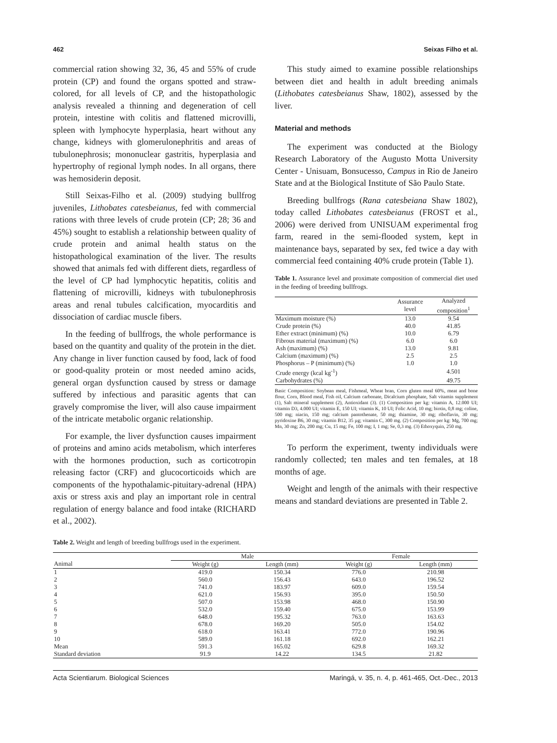462 Seixas Filho et al.
commercial ration showing 32, 36, 45 and 55% of crude protein (CP) and found the organs spotted and straw-colored, for all levels of CP, and the histopathologic analysis revealed a thinning and degeneration of cell protein, intestine with colitis and flattened microvilli, spleen with lymphocyte hyperplasia, heart without any change, kidneys with glomerulonephritis and areas of tubulonephrosis; mononuclear gastritis, hyperplasia and hypertrophy of regional lymph nodes. In all organs, there was hemosiderin deposit.
Still Seixas-Filho et al. (2009) studying bullfrog juveniles, Lithobates catesbeianus, fed with commercial rations with three levels of crude protein (CP; 28; 36 and 45%) sought to establish a relationship between quality of crude protein and animal health status on the histopathological examination of the liver. The results showed that animals fed with different diets, regardless of the level of CP had lymphocytic hepatitis, colitis and flattening of microvilli, kidneys with tubulonephrosis areas and renal tubules calcification, myocarditis and dissociation of cardiac muscle fibers.
In the feeding of bullfrogs, the whole performance is based on the quantity and quality of the protein in the diet. Any change in liver function caused by food, lack of food or good-quality protein or most needed amino acids, general organ dysfunction caused by stress or damage suffered by infectious and parasitic agents that can gravely compromise the liver, will also cause impairment of the intricate metabolic organic relationship.
For example, the liver dysfunction causes impairment of proteins and amino acids metabolism, which interferes with the hormones production, such as corticotropin releasing factor (CRF) and glucocorticoids which are components of the hypothalamic-pituitary-adrenal (HPA) axis or stress axis and play an important role in central regulation of energy balance and food intake (RICHARD et al., 2002).
This study aimed to examine possible relationships between diet and health in adult breeding animals (Lithobates catesbeianus Shaw, 1802), assessed by the liver.
Material and methods
The experiment was conducted at the Biology Research Laboratory of the Augusto Motta University Center - Unisuam, Bonsucesso, Campus in Rio de Janeiro State and at the Biological Institute of São Paulo State.
Breeding bullfrogs (Rana catesbeiana Shaw 1802), today called Lithobates catesbeianus (FROST et al., 2006) were derived from UNISUAM experimental frog farm, reared in the semi-flooded system, kept in maintenance bays, separated by sex, fed twice a day with commercial feed containing 40% crude protein (Table 1).
Table 1. Assurance level and proximate composition of commercial diet used in the feeding of breeding bullfrogs.
| | Assurance level | Analyzed composition<sup>1</sup> |
| --- | --- | --- |
| Maximum moisture (%) | 13.0 | 9.54 |
| Crude protein (%) | 40.0 | 41.85 |
| Ether extract (minimum) (%) | 10.0 | 6.79 |
| Fibrous material (maximum) (%) | 6.0 | 6.0 |
| Ash (maximum) (%) | 13.0 | 9.81 |
| Calcium (maximum) (%) | 2.5 | 2.5 |
| Phosphorus – P (minimum) (%) | 1.0 | 1.0 |
| Crude energy (kcal kg<sup>-1</sup>) | | 4.501 |
| Carbohydrates (%) | | 49.75 |
Basic Composition: Soybean meal, Fishmeal, Wheat bran, Corn gluten meal 60%, meat and bone flour, Corn, Blood meal, Fish oil, Calcium carbonate, Dicalcium phosphate, Salt vitamin supplement (1), Salt mineral supplement (2), Antioxidant (3). (1) Composition per kg: vitamin A, 12.000 UI; vitamin D3, 4.000 UI; vitamin E, 150 UI; vitamin K, 10 UI; Folic Acid, 10 mg; biotin, 0,8 mg; coline, 500 mg; niacin, 150 mg; calcium pantothenate, 50 mg; thiamine, 30 mg; riboflavin, 30 mg; pyridoxine B6, 30 mg; vitamin B12, 35 µg; vitamin C, 300 mg. (2) Composition per kg: Mg, 700 mg; Mn, 30 mg; Zn, 200 mg; Cu, 15 mg; Fe, 100 mg; I, 1 mg; Se, 0,3 mg. (3) Ethoxyquin, 250 mg.
To perform the experiment, twenty individuals were randomly collected; ten males and ten females, at 18 months of age.
Weight and length of the animals with their respective means and standard deviations are presented in Table 2.
Table 2. Weight and length of breeding bullfrogs used in the experiment.
| | Male | | Female | |
| --- | --- | --- | --- | --- |
| Animal | Weight (g) | Length (mm) | Weight (g) | Length (mm) |
| 1 | 419.0 | 150.34 | 776.0 | 210.98 |
| 2 | 560.0 | 156.43 | 643.0 | 196.52 |
| 3 | 741.0 | 183.97 | 609.0 | 159.54 |
| 4 | 621.0 | 156.93 | 395.0 | 150.50 |
| 5 | 507.0 | 153.98 | 468.0 | 150.90 |
| 6 | 532.0 | 159.40 | 675.0 | 153.99 |
| 7 | 648.0 | 195.32 | 763.0 | 163.63 |
| 8 | 678.0 | 169.20 | 505.0 | 154.02 |
| 9 | 618.0 | 163.41 | 772.0 | 190.96 |
| 10 | 589.0 | 161.18 | 692.0 | 162.21 |
| Mean | 591.3 | 165.02 | 629.8 | 169.32 |
| Standard deviation | 91.9 | 14.22 | 134.5 | 21.82 |
Acta Scientiarum. Biological Sciences Maringá, v. 35, n. 4, p. 461-465, Oct.-Dec., 2013